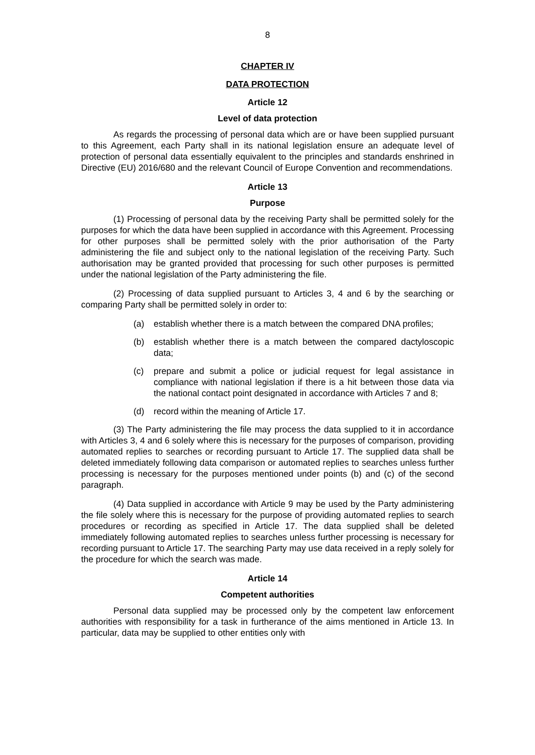8
CHAPTER IV
DATA PROTECTION
Article 12
Level of data protection
As regards the processing of personal data which are or have been supplied pursuant to this Agreement, each Party shall in its national legislation ensure an adequate level of protection of personal data essentially equivalent to the principles and standards enshrined in Directive (EU) 2016/680 and the relevant Council of Europe Convention and recommendations.
Article 13
Purpose
(1) Processing of personal data by the receiving Party shall be permitted solely for the purposes for which the data have been supplied in accordance with this Agreement. Processing for other purposes shall be permitted solely with the prior authorisation of the Party administering the file and subject only to the national legislation of the receiving Party. Such authorisation may be granted provided that processing for such other purposes is permitted under the national legislation of the Party administering the file.
(2) Processing of data supplied pursuant to Articles 3, 4 and 6 by the searching or comparing Party shall be permitted solely in order to:
(a) establish whether there is a match between the compared DNA profiles;
(b) establish whether there is a match between the compared dactyloscopic data;
(c) prepare and submit a police or judicial request for legal assistance in compliance with national legislation if there is a hit between those data via the national contact point designated in accordance with Articles 7 and 8;
(d) record within the meaning of Article 17.
(3) The Party administering the file may process the data supplied to it in accordance with Articles 3, 4 and 6 solely where this is necessary for the purposes of comparison, providing automated replies to searches or recording pursuant to Article 17. The supplied data shall be deleted immediately following data comparison or automated replies to searches unless further processing is necessary for the purposes mentioned under points (b) and (c) of the second paragraph.
(4) Data supplied in accordance with Article 9 may be used by the Party administering the file solely where this is necessary for the purpose of providing automated replies to search procedures or recording as specified in Article 17. The data supplied shall be deleted immediately following automated replies to searches unless further processing is necessary for recording pursuant to Article 17. The searching Party may use data received in a reply solely for the procedure for which the search was made.
Article 14
Competent authorities
Personal data supplied may be processed only by the competent law enforcement authorities with responsibility for a task in furtherance of the aims mentioned in Article 13. In particular, data may be supplied to other entities only with